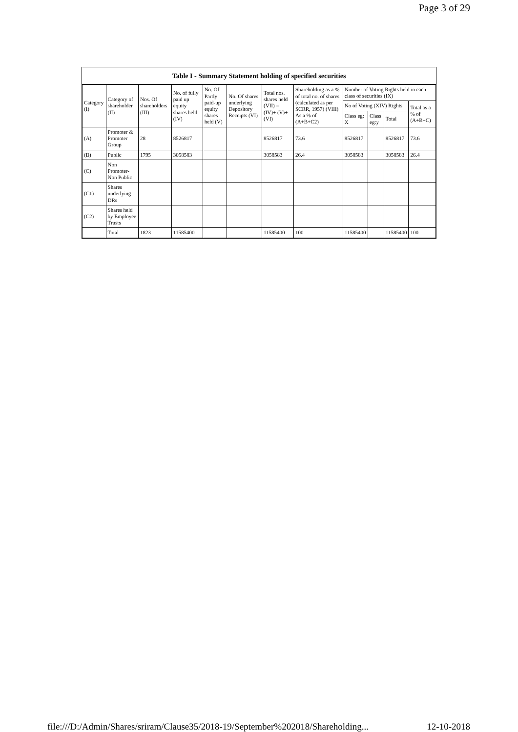Page 3 of 29
Table I - Summary Statement holding of specified securities
| Category (I) | Category of shareholder (II) | Nos. Of shareholders (III) | No. of fully paid up equity shares held (IV) | No. Of Partly paid-up equity shares held (V) | No. Of shares underlying Depository Receipts (VI) | Total nos. shares held (VII) = (IV)+ (V)+ (VI) | Shareholding as a % of total no. of shares (calculated as per SCRR, 1957) (VIII) As a % of (A+B+C2) | Number of Voting Rights held in each class of securities (IX) | | | |
| --- | --- | --- | --- | --- | --- | --- | --- | --- | --- | --- | --- |
| | | | | | | | | No of Voting (XIV) Rights | | | Total as a % of (A+B+C) |
| | | | | | | | | Class eg: X | Class eg:y | Total | |
| (A) | Promoter & Promoter Group | 28 | 8526817 | | | 8526817 | 73.6 | 8526817 | | 8526817 | 73.6 |
| (B) | Public | 1795 | 3058583 | | | 3058583 | 26.4 | 3058583 | | 3058583 | 26.4 |
| (C) | Non Promoter-Non Public | | | | | | | | | | |
| (C1) | Shares underlying DRs | | | | | | | | | | |
| (C2) | Shares held by Employee Trusts | | | | | | | | | | |
| | Total | 1823 | 11585400 | | | 11585400 | 100 | 11585400 | | 11585400 | 100 |
file:///D:/Admin/Shares/sriram/Clause35/2018-19/September%202018/Shareholding... 12-10-2018